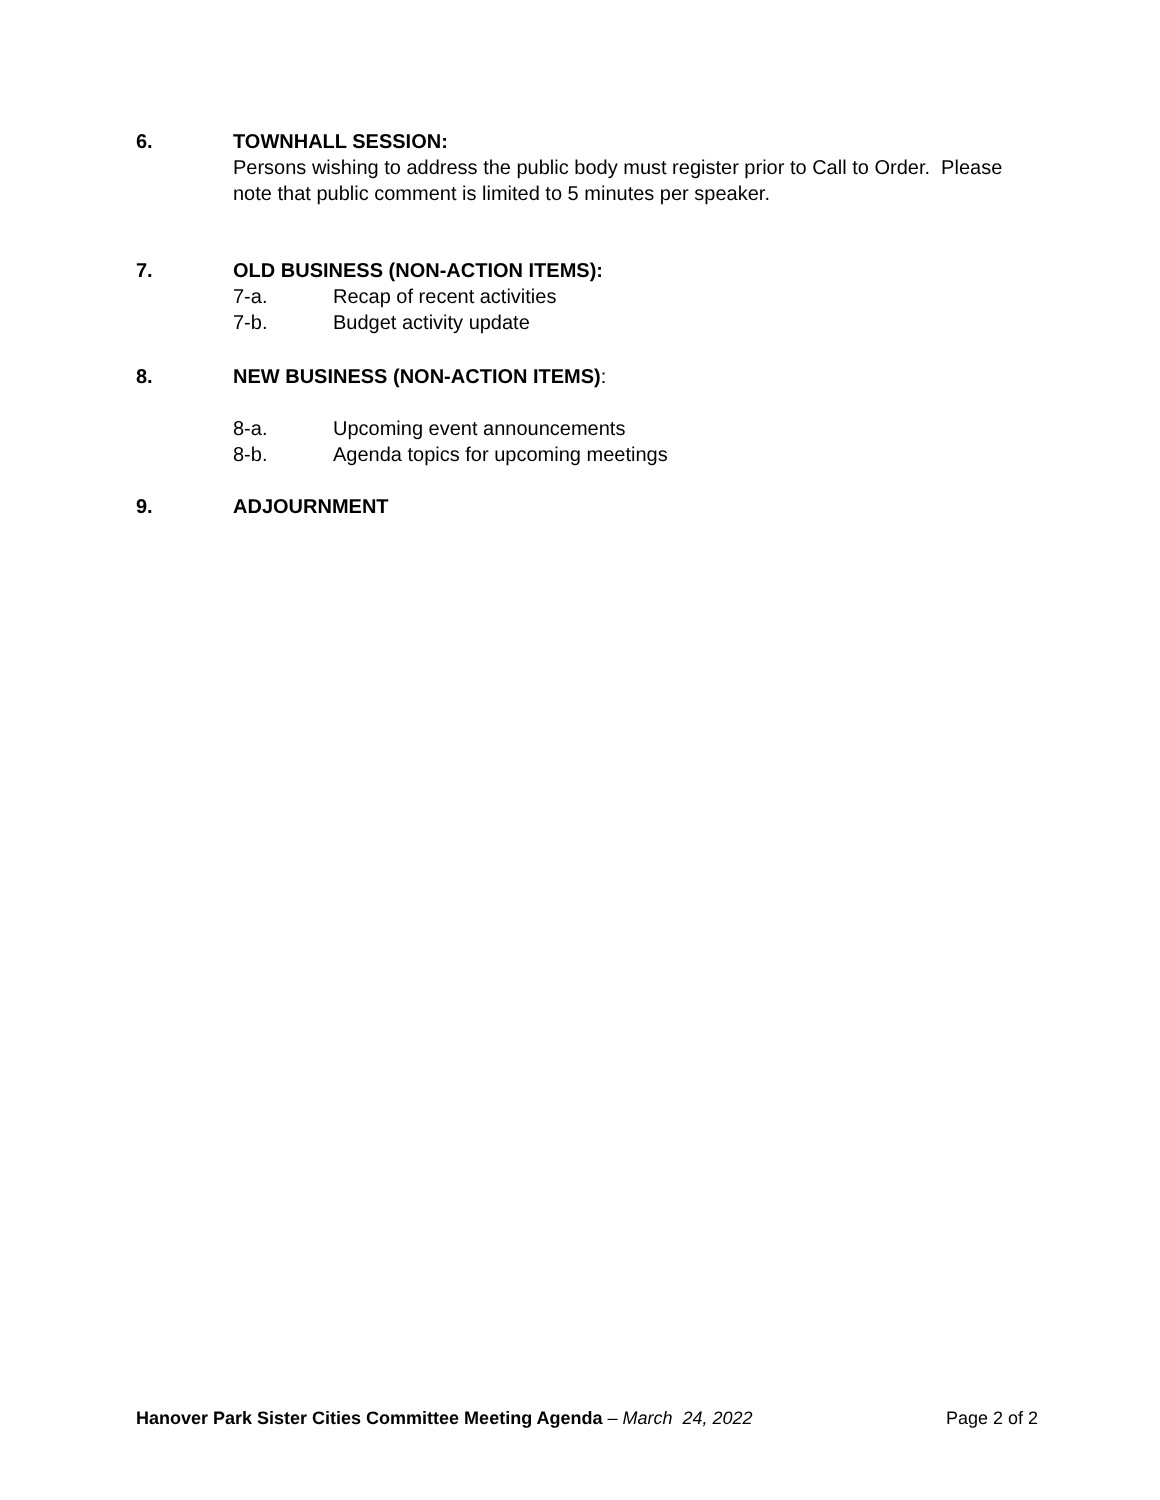6. TOWNHALL SESSION:
Persons wishing to address the public body must register prior to Call to Order. Please note that public comment is limited to 5 minutes per speaker.
7. OLD BUSINESS (NON-ACTION ITEMS):
7-a. Recap of recent activities
7-b. Budget activity update
8. NEW BUSINESS (NON-ACTION ITEMS):
8-a. Upcoming event announcements
8-b. Agenda topics for upcoming meetings
9. ADJOURNMENT
Hanover Park Sister Cities Committee Meeting Agenda – March 24, 2022 Page 2 of 2